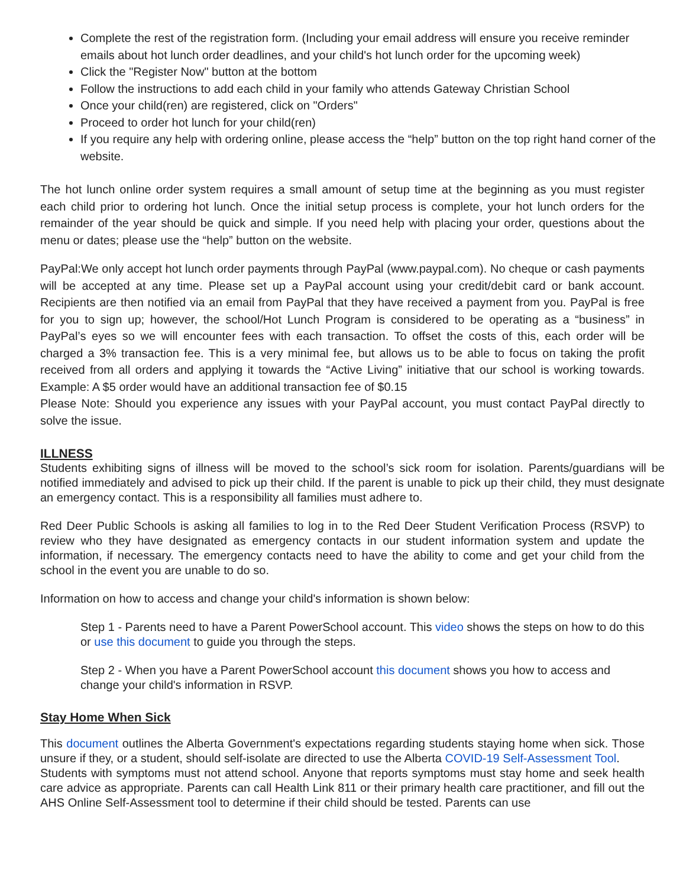Complete the rest of the registration form. (Including your email address will ensure you receive reminder emails about hot lunch order deadlines, and your child's hot lunch order for the upcoming week)
Click the "Register Now" button at the bottom
Follow the instructions to add each child in your family who attends Gateway Christian School
Once your child(ren) are registered, click on "Orders"
Proceed to order hot lunch for your child(ren)
If you require any help with ordering online, please access the “help” button on the top right hand corner of the website.
The hot lunch online order system requires a small amount of setup time at the beginning as you must register each child prior to ordering hot lunch. Once the initial setup process is complete, your hot lunch orders for the remainder of the year should be quick and simple. If you need help with placing your order, questions about the menu or dates; please use the “help” button on the website.
PayPal:We only accept hot lunch order payments through PayPal (www.paypal.com). No cheque or cash payments will be accepted at any time. Please set up a PayPal account using your credit/debit card or bank account. Recipients are then notified via an email from PayPal that they have received a payment from you. PayPal is free for you to sign up; however, the school/Hot Lunch Program is considered to be operating as a “business” in PayPal’s eyes so we will encounter fees with each transaction. To offset the costs of this, each order will be charged a 3% transaction fee. This is a very minimal fee, but allows us to be able to focus on taking the profit received from all orders and applying it towards the “Active Living” initiative that our school is working towards. Example: A $5 order would have an additional transaction fee of $0.15
Please Note: Should you experience any issues with your PayPal account, you must contact PayPal directly to solve the issue.
ILLNESS
Students exhibiting signs of illness will be moved to the school’s sick room for isolation. Parents/guardians will be notified immediately and advised to pick up their child. If the parent is unable to pick up their child, they must designate an emergency contact. This is a responsibility all families must adhere to.
Red Deer Public Schools is asking all families to log in to the Red Deer Student Verification Process (RSVP) to review who they have designated as emergency contacts in our student information system and update the information, if necessary. The emergency contacts need to have the ability to come and get your child from the school in the event you are unable to do so.
Information on how to access and change your child's information is shown below:
Step 1 - Parents need to have a Parent PowerSchool account. This video shows the steps on how to do this or use this document to guide you through the steps.
Step 2 - When you have a Parent PowerSchool account this document shows you how to access and change your child's information in RSVP.
Stay Home When Sick
This document outlines the Alberta Government's expectations regarding students staying home when sick. Those unsure if they, or a student, should self-isolate are directed to use the Alberta COVID-19 Self-Assessment Tool.
Students with symptoms must not attend school. Anyone that reports symptoms must stay home and seek health care advice as appropriate. Parents can call Health Link 811 or their primary health care practitioner, and fill out the AHS Online Self-Assessment tool to determine if their child should be tested. Parents can use